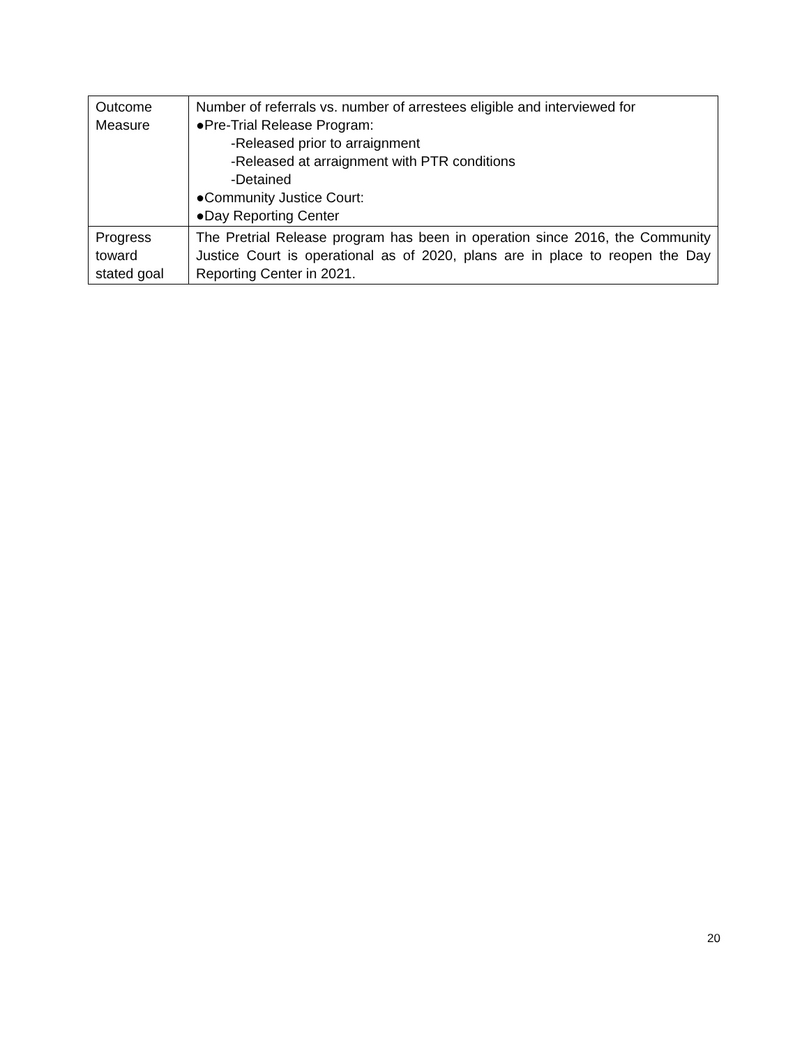| Outcome Measure | Number of referrals vs. number of arrestees eligible and interviewed for ●Pre-Trial Release Program: -Released prior to arraignment -Released at arraignment with PTR conditions -Detained ●Community Justice Court: ●Day Reporting Center |
| Progress toward stated goal | The Pretrial Release program has been in operation since 2016, the Community Justice Court is operational as of 2020, plans are in place to reopen the Day Reporting Center in 2021. |
20